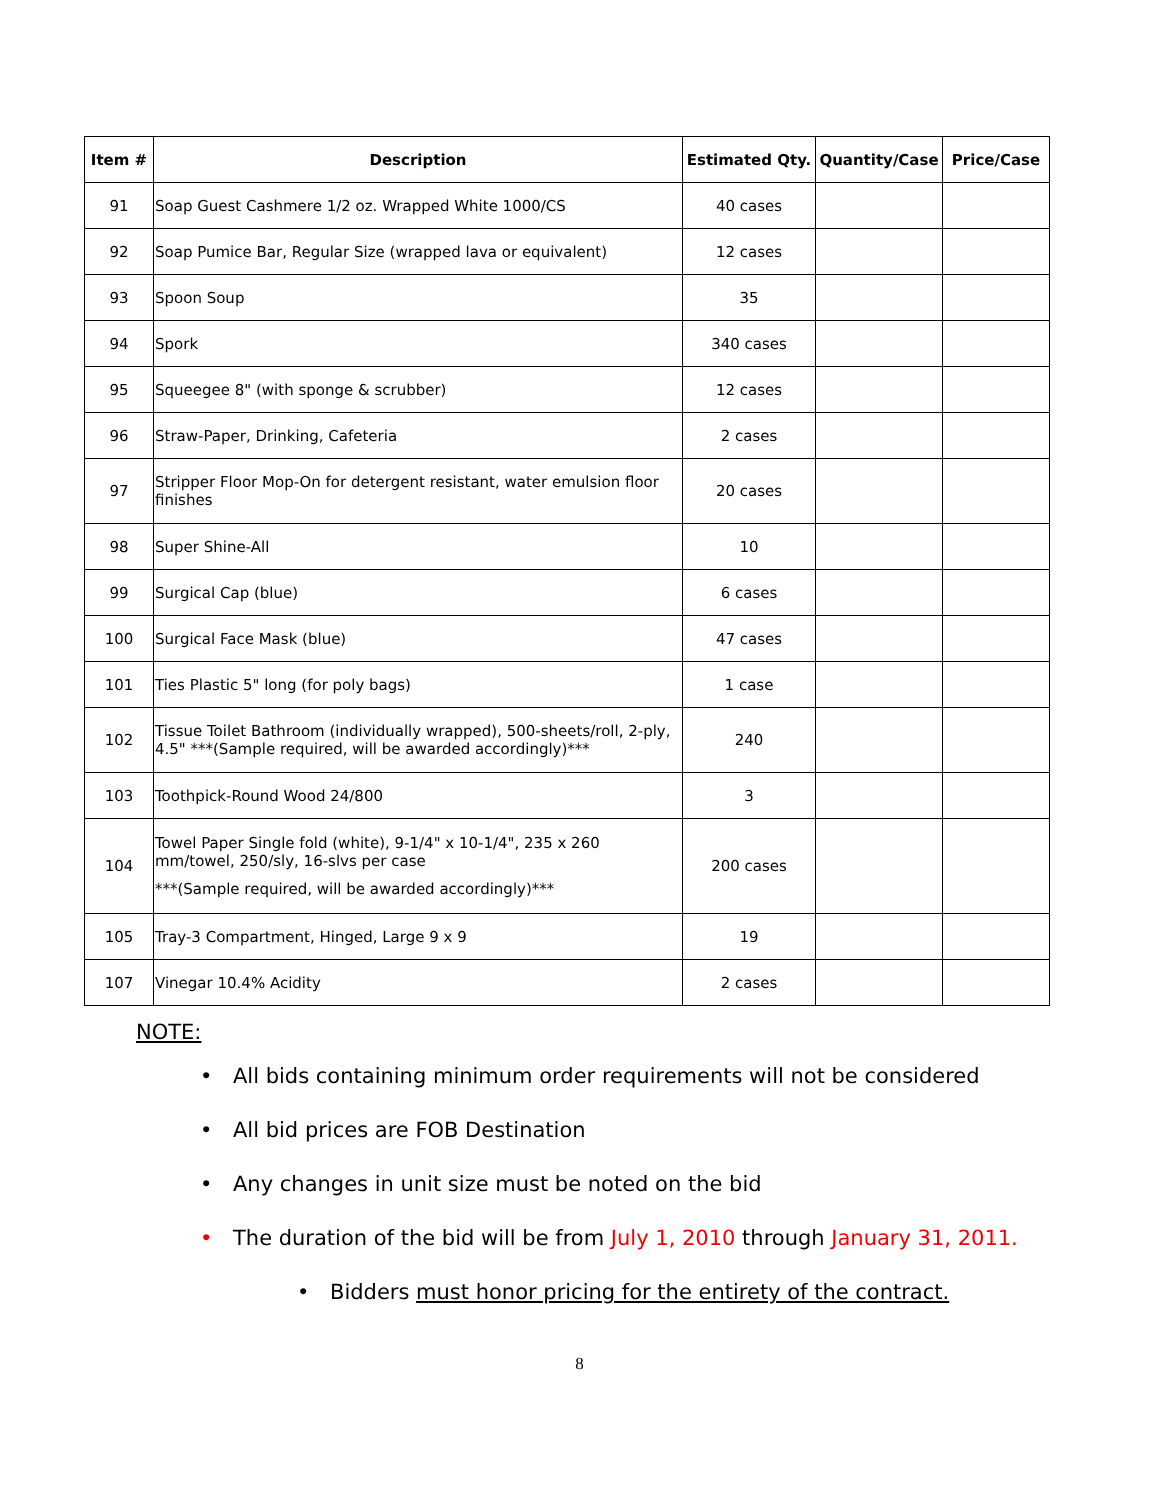| Item # | Description | Estimated Qty. | Quantity/Case | Price/Case |
| --- | --- | --- | --- | --- |
| 91 | Soap Guest Cashmere 1/2 oz. Wrapped White 1000/CS | 40 cases | | |
| 92 | Soap Pumice Bar, Regular Size (wrapped lava or equivalent) | 12 cases | | |
| 93 | Spoon Soup | 35 | | |
| 94 | Spork | 340 cases | | |
| 95 | Squeegee 8" (with sponge & scrubber) | 12 cases | | |
| 96 | Straw-Paper, Drinking, Cafeteria | 2 cases | | |
| 97 | Stripper Floor Mop-On for detergent resistant, water emulsion floor finishes | 20 cases | | |
| 98 | Super Shine-All | 10 | | |
| 99 | Surgical Cap (blue) | 6 cases | | |
| 100 | Surgical Face Mask (blue) | 47 cases | | |
| 101 | Ties Plastic 5" long (for poly bags) | 1 case | | |
| 102 | Tissue Toilet Bathroom (individually wrapped), 500-sheets/roll, 2-ply, 4.5" ***(Sample required, will be awarded accordingly)*** | 240 | | |
| 103 | Toothpick-Round Wood 24/800 | 3 | | |
| 104 | Towel Paper Single fold (white), 9-1/4" x 10-1/4", 235 x 260 mm/towel, 250/sly, 16-slvs per case ***(Sample required, will be awarded accordingly)*** | 200 cases | | |
| 105 | Tray-3 Compartment, Hinged, Large 9 x 9 | 19 | | |
| 107 | Vinegar 10.4% Acidity | 2 cases | | |
NOTE:
• All bids containing minimum order requirements will not be considered
• All bid prices are FOB Destination
• Any changes in unit size must be noted on the bid
• The duration of the bid will be from July 1, 2010 through January 31, 2011.
• Bidders must honor pricing for the entirety of the contract.
8